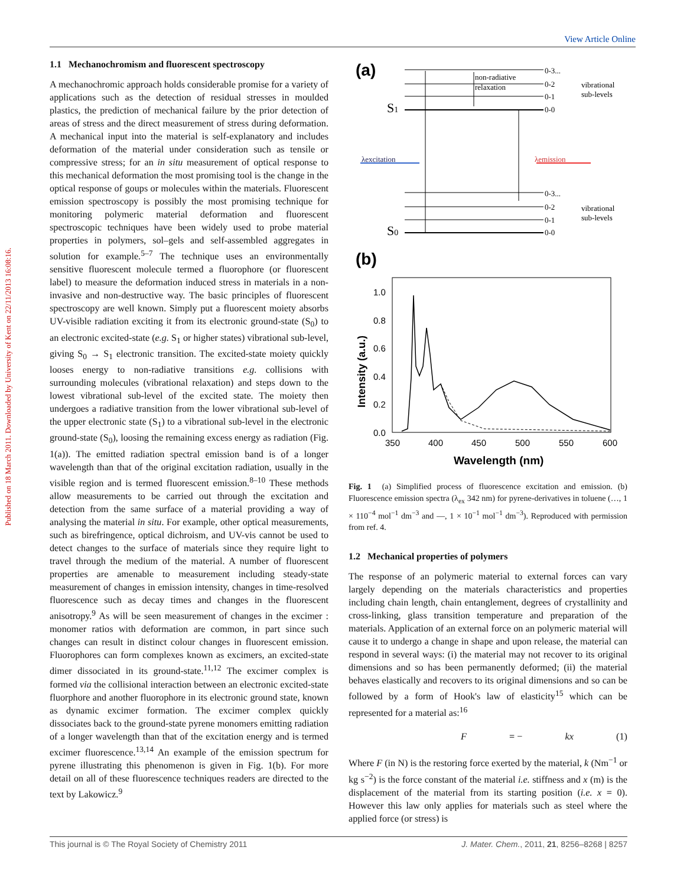View Article Online
Published on 18 March 2011. Downloaded by University of Kent on 22/11/2013 16:08:16.
1.1 Mechanochromism and fluorescent spectroscopy
A mechanochromic approach holds considerable promise for a variety of applications such as the detection of residual stresses in moulded plastics, the prediction of mechanical failure by the prior detection of areas of stress and the direct measurement of stress during deformation. A mechanical input into the material is self-explanatory and includes deformation of the material under consideration such as tensile or compressive stress; for an in situ measurement of optical response to this mechanical deformation the most promising tool is the change in the optical response of goups or molecules within the materials. Fluorescent emission spectroscopy is possibly the most promising technique for monitoring polymeric material deformation and fluorescent spectroscopic techniques have been widely used to probe material properties in polymers, sol–gels and self-assembled aggregates in solution for example.<sup>5–7</sup> The technique uses an environmentally sensitive fluorescent molecule termed a fluorophore (or fluorescent label) to measure the deformation induced stress in materials in a non-invasive and non-destructive way. The basic principles of fluorescent spectroscopy are well known. Simply put a fluorescent moiety absorbs UV-visible radiation exciting it from its electronic ground-state (S<sub>0</sub>) to an electronic excited-state (e.g. S<sub>1</sub> or higher states) vibrational sub-level, giving S<sub>0</sub> → S<sub>1</sub> electronic transition. The excited-state moiety quickly looses energy to non-radiative transitions e.g. collisions with surrounding molecules (vibrational relaxation) and steps down to the lowest vibrational sub-level of the excited state. The moiety then undergoes a radiative transition from the lower vibrational sub-level of the upper electronic state (S<sub>1</sub>) to a vibrational sub-level in the electronic ground-state (S<sub>0</sub>), loosing the remaining excess energy as radiation (Fig. 1(a)). The emitted radiation spectral emission band is of a longer wavelength than that of the original excitation radiation, usually in the visible region and is termed fluorescent emission.<sup>8–10</sup> These methods allow measurements to be carried out through the excitation and detection from the same surface of a material providing a way of analysing the material in situ. For example, other optical measurements, such as birefringence, optical dichroism, and UV-vis cannot be used to detect changes to the surface of materials since they require light to travel through the medium of the material. A number of fluorescent properties are amenable to measurement including steady-state measurement of changes in emission intensity, changes in time-resolved fluorescence such as decay times and changes in the fluorescent anisotropy.<sup>9</sup> As will be seen measurement of changes in the excimer : monomer ratios with deformation are common, in part since such changes can result in distinct colour changes in fluorescent emission. Fluorophores can form complexes known as excimers, an excited-state dimer dissociated in its ground-state.<sup>11,12</sup> The excimer complex is formed via the collisional interaction between an electronic excited-state fluorphore and another fluorophore in its electronic ground state, known as dynamic excimer formation. The excimer complex quickly dissociates back to the ground-state pyrene monomers emitting radiation of a longer wavelength than that of the excitation energy and is termed excimer fluorescence.<sup>13,14</sup> An example of the emission spectrum for pyrene illustrating this phenomenon is given in Fig. 1(b). For more detail on all of these fluorescence techniques readers are directed to the text by Lakowicz.<sup>9</sup>
(a)
S1
S0
non-radiative
relaxation
λexcitation
λemission
0-3...
0-2
0-1
0-0
vibrational
sub-levels
0-3...
0-2
0-1
0-0
vibrational
sub-levels
(b)
1.0
0.8
0.6
0.4
0.2
0.0
350
400
450
500
550
600
Wavelength (nm)
Intensity (a.u.)
Fig. 1 (a) Simplified process of fluorescence excitation and emission. (b) Fluorescence emission spectra (λ<sub>ex</sub> 342 nm) for pyrene-derivatives in toluene (…, 1 × 110<sup>−4</sup> mol<sup>−1</sup> dm<sup>−3</sup> and —, 1 × 10<sup>−1</sup> mol<sup>−1</sup> dm<sup>−3</sup>). Reproduced with permission from ref. 4.
1.2 Mechanical properties of polymers
The response of an polymeric material to external forces can vary largely depending on the materials characteristics and properties including chain length, chain entanglement, degrees of crystallinity and cross-linking, glass transition temperature and preparation of the materials. Application of an external force on an polymeric material will cause it to undergo a change in shape and upon release, the material can respond in several ways: (i) the material may not recover to its original dimensions and so has been permanently deformed; (ii) the material behaves elastically and recovers to its original dimensions and so can be followed by a form of Hook's law of elasticity<sup>15</sup> which can be represented for a material as:<sup>16</sup>
F = − kx (1)
Where F (in N) is the restoring force exerted by the material, k (Nm<sup>−1</sup> or kg s<sup>−2</sup>) is the force constant of the material i.e. stiffness and x (m) is the displacement of the material from its starting position (i.e. x = 0). However this law only applies for materials such as steel where the applied force (or stress) is
This journal is © The Royal Society of Chemistry 2011 J. Mater. Chem., 2011, 21, 8256–8268 | 8257